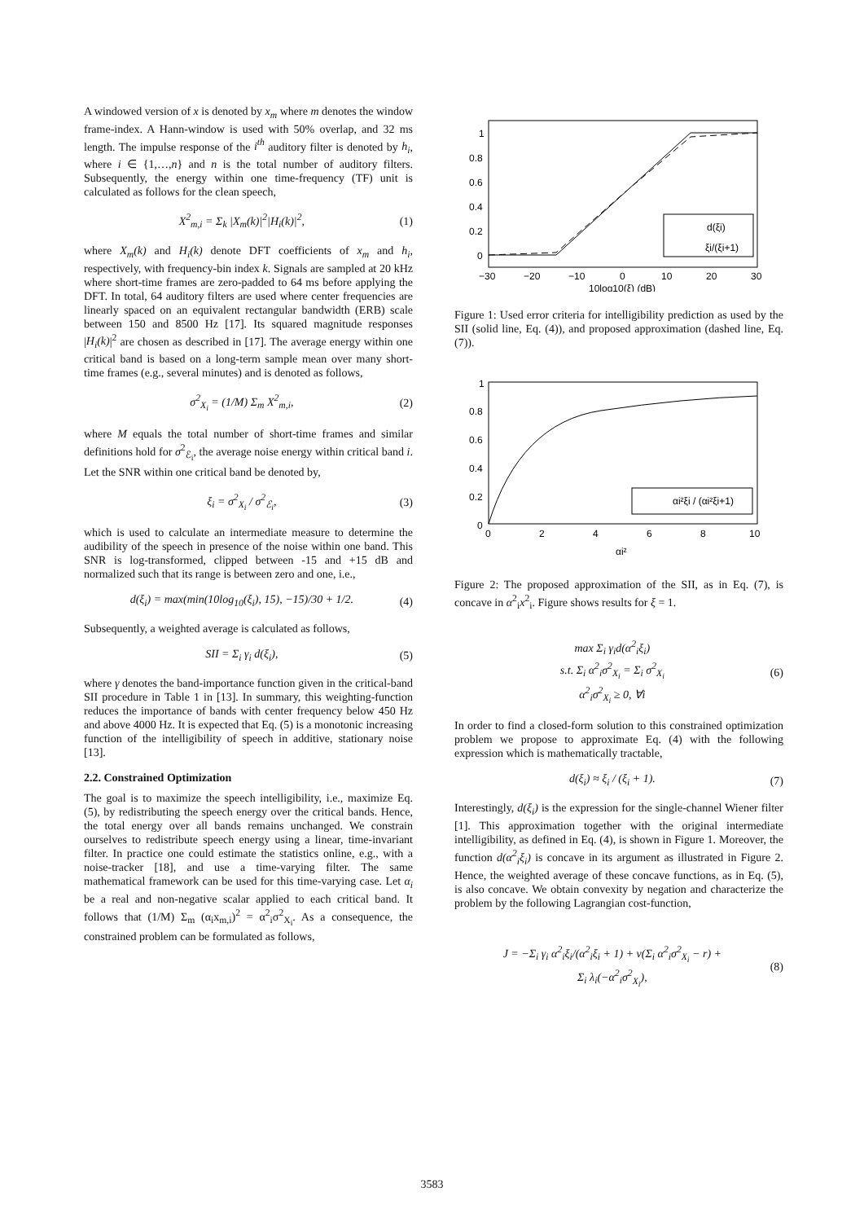A windowed version of x is denoted by x<sub>m</sub> where m denotes the window frame-index. A Hann-window is used with 50% overlap, and 32 ms length. The impulse response of the i<sup>th</sup> auditory filter is denoted by h<sub>i</sub>, where i ∈ {1,…,n} and n is the total number of auditory filters. Subsequently, the energy within one time-frequency (TF) unit is calculated as follows for the clean speech,
X<sup>2</sup><sub>m,i</sub> = Σ<sub>k</sub> |X<sub>m</sub>(k)|<sup>2</sup>|H<sub>i</sub>(k)|<sup>2</sup>, (1)
where X<sub>m</sub>(k) and H<sub>i</sub>(k) denote DFT coefficients of x<sub>m</sub> and h<sub>i</sub>, respectively, with frequency-bin index k. Signals are sampled at 20 kHz where short-time frames are zero-padded to 64 ms before applying the DFT. In total, 64 auditory filters are used where center frequencies are linearly spaced on an equivalent rectangular bandwidth (ERB) scale between 150 and 8500 Hz [17]. Its squared magnitude responses |H<sub>i</sub>(k)|<sup>2</sup> are chosen as described in [17]. The average energy within one critical band is based on a long-term sample mean over many short-time frames (e.g., several minutes) and is denoted as follows,
σ<sup>2</sup><sub>X<sub>i</sub></sub> = (1/M) Σ<sub>m</sub> X<sup>2</sup><sub>m,i</sub>, (2)
where M equals the total number of short-time frames and similar definitions hold for σ<sup>2</sup><sub>ℰ<sub>i</sub></sub>, the average noise energy within critical band i. Let the SNR within one critical band be denoted by,
ξ<sub>i</sub> = σ<sup>2</sup><sub>X<sub>i</sub></sub> / σ<sup>2</sup><sub>ℰ<sub>i</sub></sub>, (3)
which is used to calculate an intermediate measure to determine the audibility of the speech in presence of the noise within one band. This SNR is log-transformed, clipped between -15 and +15 dB and normalized such that its range is between zero and one, i.e.,
d(ξ<sub>i</sub>) = max(min(10log<sub>10</sub>(ξ<sub>i</sub>), 15), −15)/30 + 1/2. (4)
Subsequently, a weighted average is calculated as follows,
SII = Σ<sub>i</sub> γ<sub>i</sub> d(ξ<sub>i</sub>), (5)
where γ denotes the band-importance function given in the critical-band SII procedure in Table 1 in [13]. In summary, this weighting-function reduces the importance of bands with center frequency below 450 Hz and above 4000 Hz. It is expected that Eq. (5) is a monotonic increasing function of the intelligibility of speech in additive, stationary noise [13].
2.2. Constrained Optimization
The goal is to maximize the speech intelligibility, i.e., maximize Eq. (5), by redistributing the speech energy over the critical bands. Hence, the total energy over all bands remains unchanged. We constrain ourselves to redistribute speech energy using a linear, time-invariant filter. In practice one could estimate the statistics online, e.g., with a noise-tracker [18], and use a time-varying filter. The same mathematical framework can be used for this time-varying case. Let α<sub>i</sub> be a real and non-negative scalar applied to each critical band. It follows that (1/M) Σ<sub>m</sub> (α<sub>i</sub>x<sub>m,i</sub>)<sup>2</sup> = α<sup>2</sup><sub>i</sub>σ<sup>2</sup><sub>X<sub>i</sub></sub>. As a consequence, the constrained problem can be formulated as follows,
1
0.8
0.6
0.4
0.2
0
−30
−20
−10
0
10
20
30
10log10(ξ) (dB)
d(ξi)
ξi/(ξi+1)
Figure 1: Used error criteria for intelligibility prediction as used by the SII (solid line, Eq. (4)), and proposed approximation (dashed line, Eq. (7)).
1
0.8
0.6
0.4
0.2
0
0
2
4
6
8
10
αi²
αi²ξi / (αi²ξi+1)
Figure 2: The proposed approximation of the SII, as in Eq. (7), is concave in α<sup>2</sup><sub>i</sub>x<sup>2</sup><sub>i</sub>. Figure shows results for ξ = 1.
max Σ<sub>i</sub> γ<sub>i</sub>d(α<sup>2</sup><sub>i</sub>ξ<sub>i</sub>)
s.t. Σ<sub>i</sub> α<sup>2</sup><sub>i</sub>σ<sup>2</sup><sub>X<sub>i</sub></sub> = Σ<sub>i</sub> σ<sup>2</sup><sub>X<sub>i</sub></sub>
α<sup>2</sup><sub>i</sub>σ<sup>2</sup><sub>X<sub>i</sub></sub> ≥ 0, ∀i (6)
In order to find a closed-form solution to this constrained optimization problem we propose to approximate Eq. (4) with the following expression which is mathematically tractable,
d(ξ<sub>i</sub>) ≈ ξ<sub>i</sub> / (ξ<sub>i</sub> + 1). (7)
Interestingly, d(ξ<sub>i</sub>) is the expression for the single-channel Wiener filter [1]. This approximation together with the original intermediate intelligibility, as defined in Eq. (4), is shown in Figure 1. Moreover, the function d(α<sup>2</sup><sub>i</sub>ξ<sub>i</sub>) is concave in its argument as illustrated in Figure 2. Hence, the weighted average of these concave functions, as in Eq. (5), is also concave. We obtain convexity by negation and characterize the problem by the following Lagrangian cost-function,
J = −Σ<sub>i</sub> γ<sub>i</sub> α<sup>2</sup><sub>i</sub>ξ<sub>i</sub>/(α<sup>2</sup><sub>i</sub>ξ<sub>i</sub> + 1) + ν(Σ<sub>i</sub> α<sup>2</sup><sub>i</sub>σ<sup>2</sup><sub>X<sub>i</sub></sub> − r) +
Σ<sub>i</sub> λ<sub>i</sub>(−α<sup>2</sup><sub>i</sub>σ<sup>2</sup><sub>X<sub>i</sub></sub>), (8)
3583